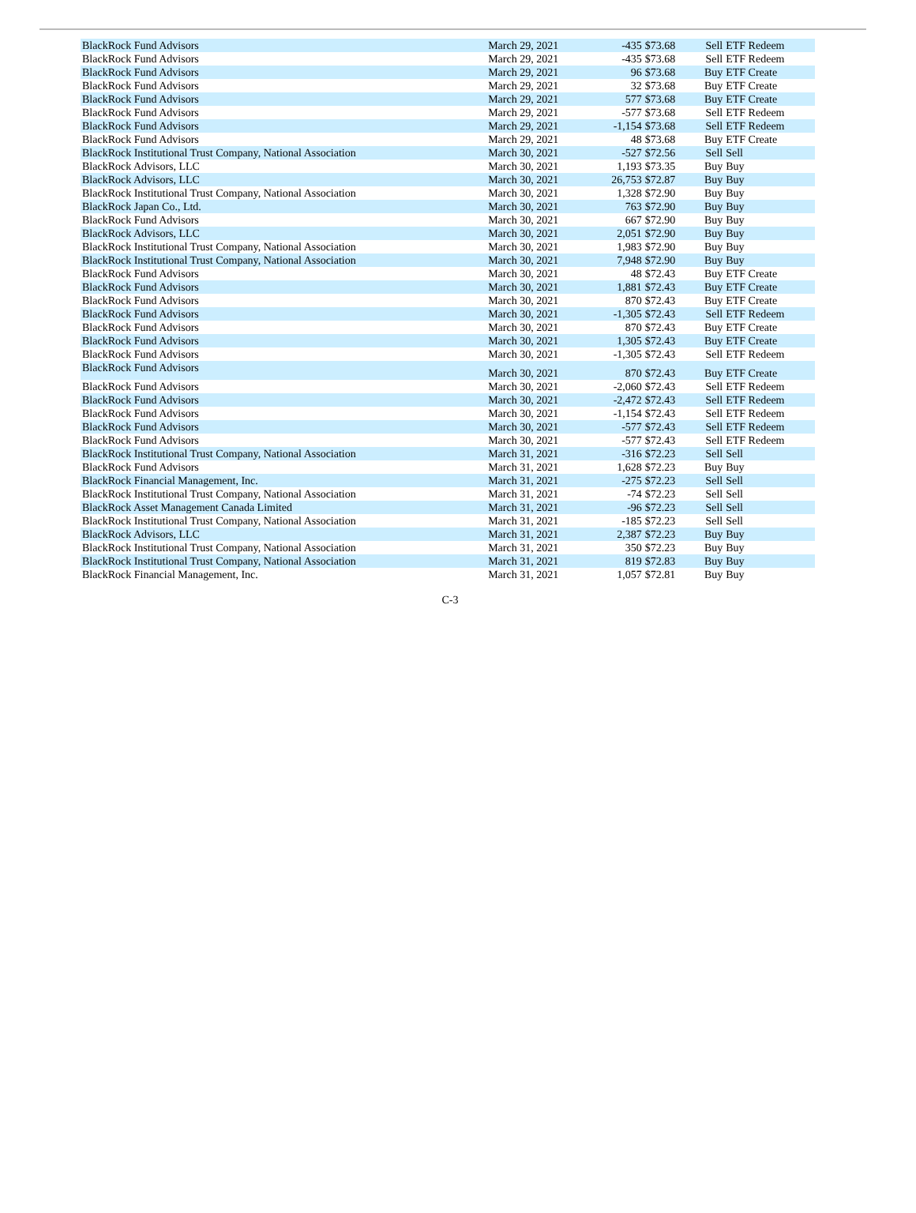| BlackRock Fund Advisors | March 29, 2021 | -435 | $73.68 | Sell | ETF Redeem |
| BlackRock Fund Advisors | March 29, 2021 | -435 | $73.68 | Sell | ETF Redeem |
| BlackRock Fund Advisors | March 29, 2021 | 96 | $73.68 | Buy | ETF Create |
| BlackRock Fund Advisors | March 29, 2021 | 32 | $73.68 | Buy | ETF Create |
| BlackRock Fund Advisors | March 29, 2021 | 577 | $73.68 | Buy | ETF Create |
| BlackRock Fund Advisors | March 29, 2021 | -577 | $73.68 | Sell | ETF Redeem |
| BlackRock Fund Advisors | March 29, 2021 | -1,154 | $73.68 | Sell | ETF Redeem |
| BlackRock Fund Advisors | March 29, 2021 | 48 | $73.68 | Buy | ETF Create |
| BlackRock Institutional Trust Company, National Association | March 30, 2021 | -527 | $72.56 | Sell | Sell |
| BlackRock Advisors, LLC | March 30, 2021 | 1,193 | $73.35 | Buy | Buy |
| BlackRock Advisors, LLC | March 30, 2021 | 26,753 | $72.87 | Buy | Buy |
| BlackRock Institutional Trust Company, National Association | March 30, 2021 | 1,328 | $72.90 | Buy | Buy |
| BlackRock Japan Co., Ltd. | March 30, 2021 | 763 | $72.90 | Buy | Buy |
| BlackRock Fund Advisors | March 30, 2021 | 667 | $72.90 | Buy | Buy |
| BlackRock Advisors, LLC | March 30, 2021 | 2,051 | $72.90 | Buy | Buy |
| BlackRock Institutional Trust Company, National Association | March 30, 2021 | 1,983 | $72.90 | Buy | Buy |
| BlackRock Institutional Trust Company, National Association | March 30, 2021 | 7,948 | $72.90 | Buy | Buy |
| BlackRock Fund Advisors | March 30, 2021 | 48 | $72.43 | Buy | ETF Create |
| BlackRock Fund Advisors | March 30, 2021 | 1,881 | $72.43 | Buy | ETF Create |
| BlackRock Fund Advisors | March 30, 2021 | 870 | $72.43 | Buy | ETF Create |
| BlackRock Fund Advisors | March 30, 2021 | -1,305 | $72.43 | Sell | ETF Redeem |
| BlackRock Fund Advisors | March 30, 2021 | 870 | $72.43 | Buy | ETF Create |
| BlackRock Fund Advisors | March 30, 2021 | 1,305 | $72.43 | Buy | ETF Create |
| BlackRock Fund Advisors | March 30, 2021 | -1,305 | $72.43 | Sell | ETF Redeem |
| BlackRock Fund Advisors | March 30, 2021 | 870 | $72.43 | Buy | ETF Create |
| BlackRock Fund Advisors | March 30, 2021 | -2,060 | $72.43 | Sell | ETF Redeem |
| BlackRock Fund Advisors | March 30, 2021 | -2,472 | $72.43 | Sell | ETF Redeem |
| BlackRock Fund Advisors | March 30, 2021 | -1,154 | $72.43 | Sell | ETF Redeem |
| BlackRock Fund Advisors | March 30, 2021 | -577 | $72.43 | Sell | ETF Redeem |
| BlackRock Fund Advisors | March 30, 2021 | -577 | $72.43 | Sell | ETF Redeem |
| BlackRock Institutional Trust Company, National Association | March 31, 2021 | -316 | $72.23 | Sell | Sell |
| BlackRock Fund Advisors | March 31, 2021 | 1,628 | $72.23 | Buy | Buy |
| BlackRock Financial Management, Inc. | March 31, 2021 | -275 | $72.23 | Sell | Sell |
| BlackRock Institutional Trust Company, National Association | March 31, 2021 | -74 | $72.23 | Sell | Sell |
| BlackRock Asset Management Canada Limited | March 31, 2021 | -96 | $72.23 | Sell | Sell |
| BlackRock Institutional Trust Company, National Association | March 31, 2021 | -185 | $72.23 | Sell | Sell |
| BlackRock Advisors, LLC | March 31, 2021 | 2,387 | $72.23 | Buy | Buy |
| BlackRock Institutional Trust Company, National Association | March 31, 2021 | 350 | $72.23 | Buy | Buy |
| BlackRock Institutional Trust Company, National Association | March 31, 2021 | 819 | $72.83 | Buy | Buy |
| BlackRock Financial Management, Inc. | March 31, 2021 | 1,057 | $72.81 | Buy | Buy |
C-3